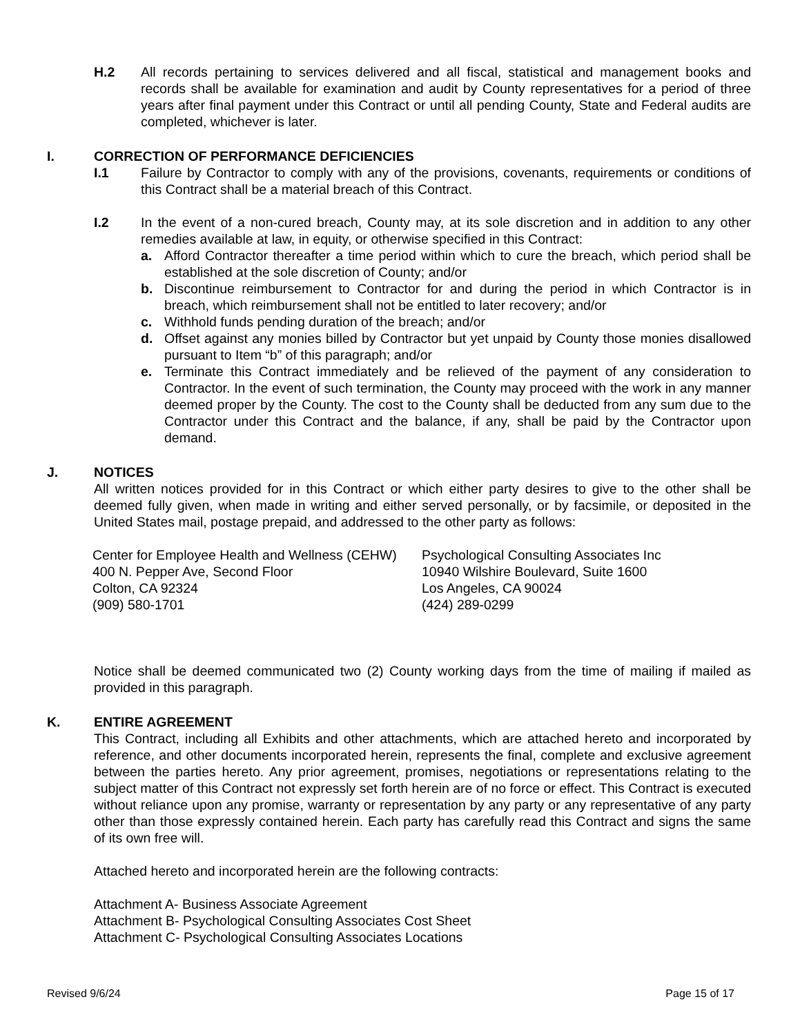H.2 All records pertaining to services delivered and all fiscal, statistical and management books and records shall be available for examination and audit by County representatives for a period of three years after final payment under this Contract or until all pending County, State and Federal audits are completed, whichever is later.
I. CORRECTION OF PERFORMANCE DEFICIENCIES
I.1 Failure by Contractor to comply with any of the provisions, covenants, requirements or conditions of this Contract shall be a material breach of this Contract.
I.2 In the event of a non-cured breach, County may, at its sole discretion and in addition to any other remedies available at law, in equity, or otherwise specified in this Contract:
a. Afford Contractor thereafter a time period within which to cure the breach, which period shall be established at the sole discretion of County; and/or
b. Discontinue reimbursement to Contractor for and during the period in which Contractor is in breach, which reimbursement shall not be entitled to later recovery; and/or
c. Withhold funds pending duration of the breach; and/or
d. Offset against any monies billed by Contractor but yet unpaid by County those monies disallowed pursuant to Item “b” of this paragraph; and/or
e. Terminate this Contract immediately and be relieved of the payment of any consideration to Contractor. In the event of such termination, the County may proceed with the work in any manner deemed proper by the County. The cost to the County shall be deducted from any sum due to the Contractor under this Contract and the balance, if any, shall be paid by the Contractor upon demand.
J. NOTICES
All written notices provided for in this Contract or which either party desires to give to the other shall be deemed fully given, when made in writing and either served personally, or by facsimile, or deposited in the United States mail, postage prepaid, and addressed to the other party as follows:
Center for Employee Health and Wellness (CEHW)
400 N. Pepper Ave, Second Floor
Colton, CA 92324
(909) 580-1701
Psychological Consulting Associates Inc
10940 Wilshire Boulevard, Suite 1600
Los Angeles, CA 90024
(424) 289-0299
Notice shall be deemed communicated two (2) County working days from the time of mailing if mailed as provided in this paragraph.
K. ENTIRE AGREEMENT
This Contract, including all Exhibits and other attachments, which are attached hereto and incorporated by reference, and other documents incorporated herein, represents the final, complete and exclusive agreement between the parties hereto. Any prior agreement, promises, negotiations or representations relating to the subject matter of this Contract not expressly set forth herein are of no force or effect. This Contract is executed without reliance upon any promise, warranty or representation by any party or any representative of any party other than those expressly contained herein. Each party has carefully read this Contract and signs the same of its own free will.
Attached hereto and incorporated herein are the following contracts:
Attachment A- Business Associate Agreement
Attachment B- Psychological Consulting Associates Cost Sheet
Attachment C- Psychological Consulting Associates Locations
Revised 9/6/24 Page 15 of 17